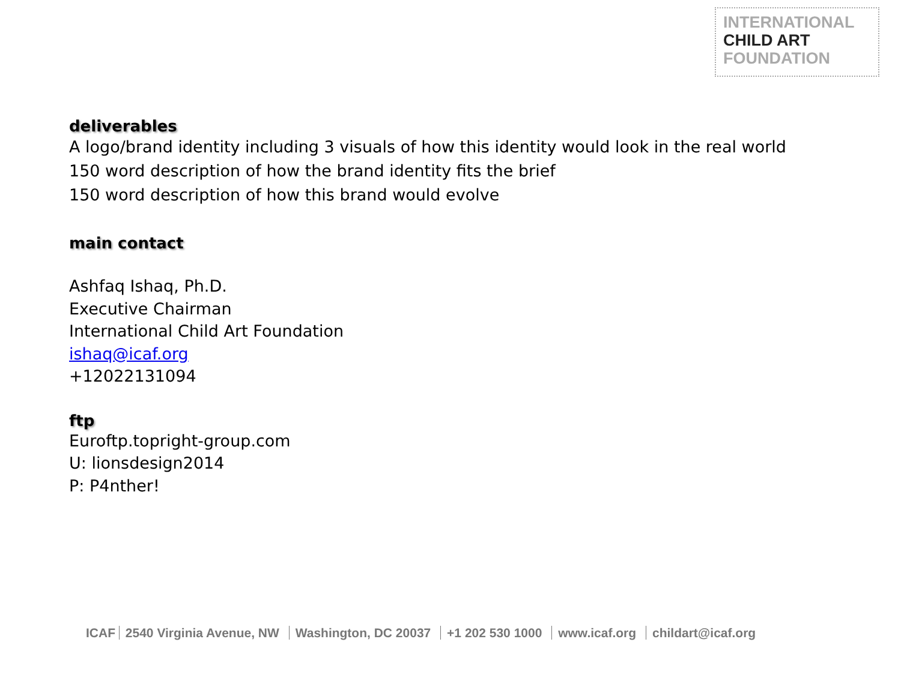INTERNATIONAL
CHILD ART
FOUNDATION
deliverables
A logo/brand identity including 3 visuals of how this identity would look in the real world
150 word description of how the brand identity fits the brief
150 word description of how this brand would evolve
main contact
Ashfaq Ishaq, Ph.D.
Executive Chairman
International Child Art Foundation
ishaq@icaf.org
+12022131094
ftp
Euroftp.topright-group.com
U: lionsdesign2014
P: P4nther!
ICAF 2540 Virginia Avenue, NW Washington, DC 20037 +1 202 530 1000 www.icaf.org childart@icaf.org